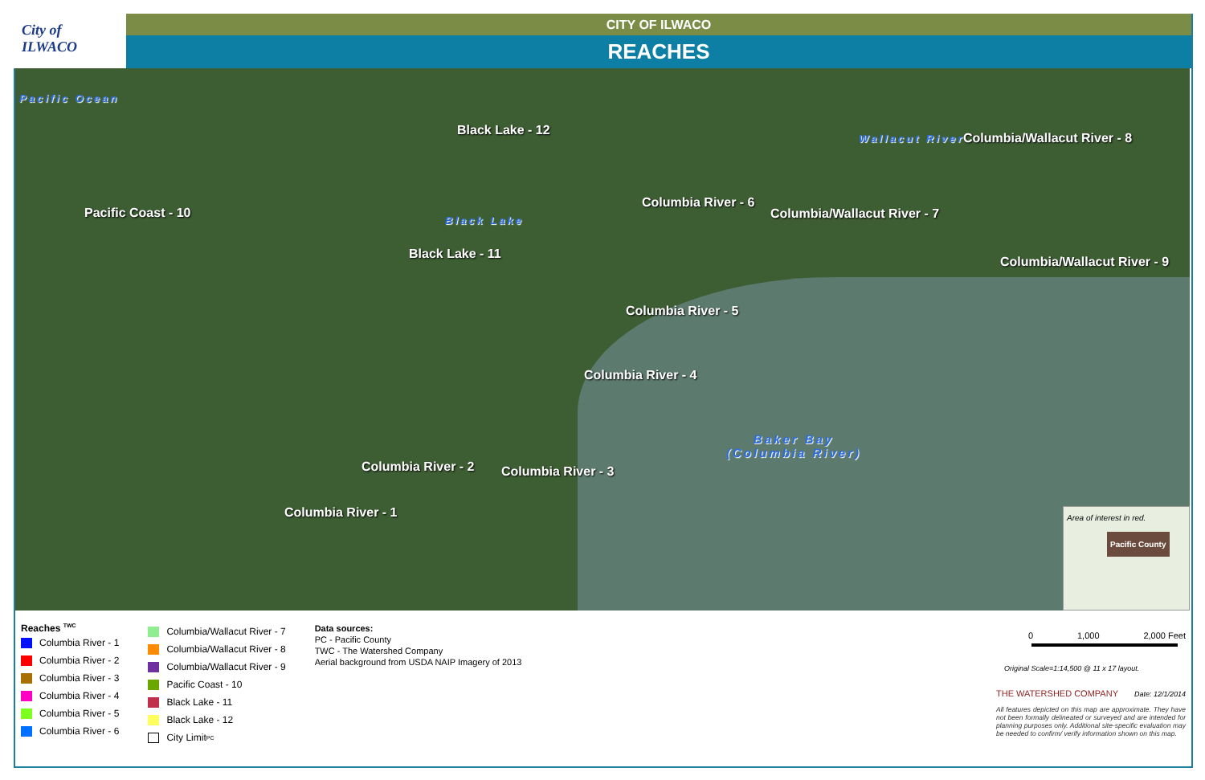City of
ILWACO
CITY OF ILWACO
REACHES
Pacific Ocean
Black Lake - 12
Columbia/Wallacut River - 8
Wallacut River
Columbia River - 6
Columbia/Wallacut River - 7
Pacific Coast - 10 Black Lake
Black Lake - 11
Columbia/Wallacut River - 9
Columbia River - 5
Columbia River - 4
Baker Bay
(Columbia River)
Columbia River - 2 Columbia River - 3
Columbia River - 1
Area of interest in red.
Pacific County
Reaches <sup>TWC</sup>
Columbia River - 1
Columbia River - 2
Columbia River - 3
Columbia River - 4
Columbia River - 5
Columbia River - 6
Columbia/Wallacut River - 7
Columbia/Wallacut River - 8
Columbia/Wallacut River - 9
Pacific Coast - 10
Black Lake - 11
Black Lake - 12
City Limit <sup>PC</sup>
Data sources:
PC - Pacific County
TWC - The Watershed Company
Aerial background from USDA NAIP Imagery of 2013
0 1,000 2,000 Feet
Original Scale=1:14,500 @ 11 x 17 layout.
THE WATERSHED COMPANY Date: 12/1/2014
All features depicted on this map are approximate. They have not been formally delineated or surveyed and are intended for planning purposes only. Additional site-specific evaluation may be needed to confirm/ verify information shown on this map.